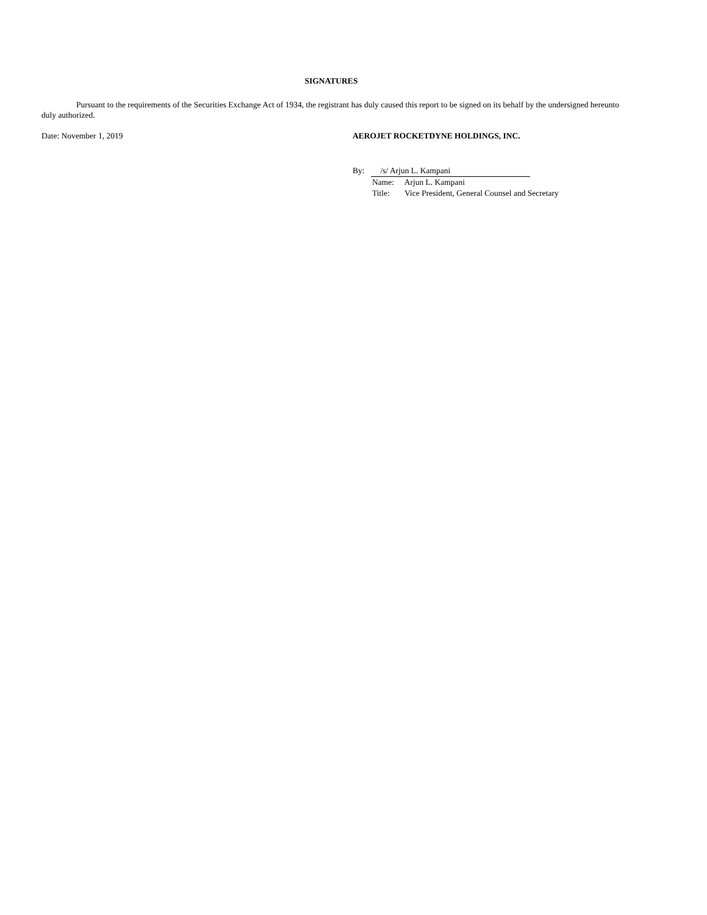SIGNATURES
Pursuant to the requirements of the Securities Exchange Act of 1934, the registrant has duly caused this report to be signed on its behalf by the undersigned hereunto duly authorized.
Date: November 1, 2019 AEROJET ROCKETDYNE HOLDINGS, INC.
By: /s/ Arjun L. Kampani
Name: Arjun L. Kampani
Title: Vice President, General Counsel and Secretary